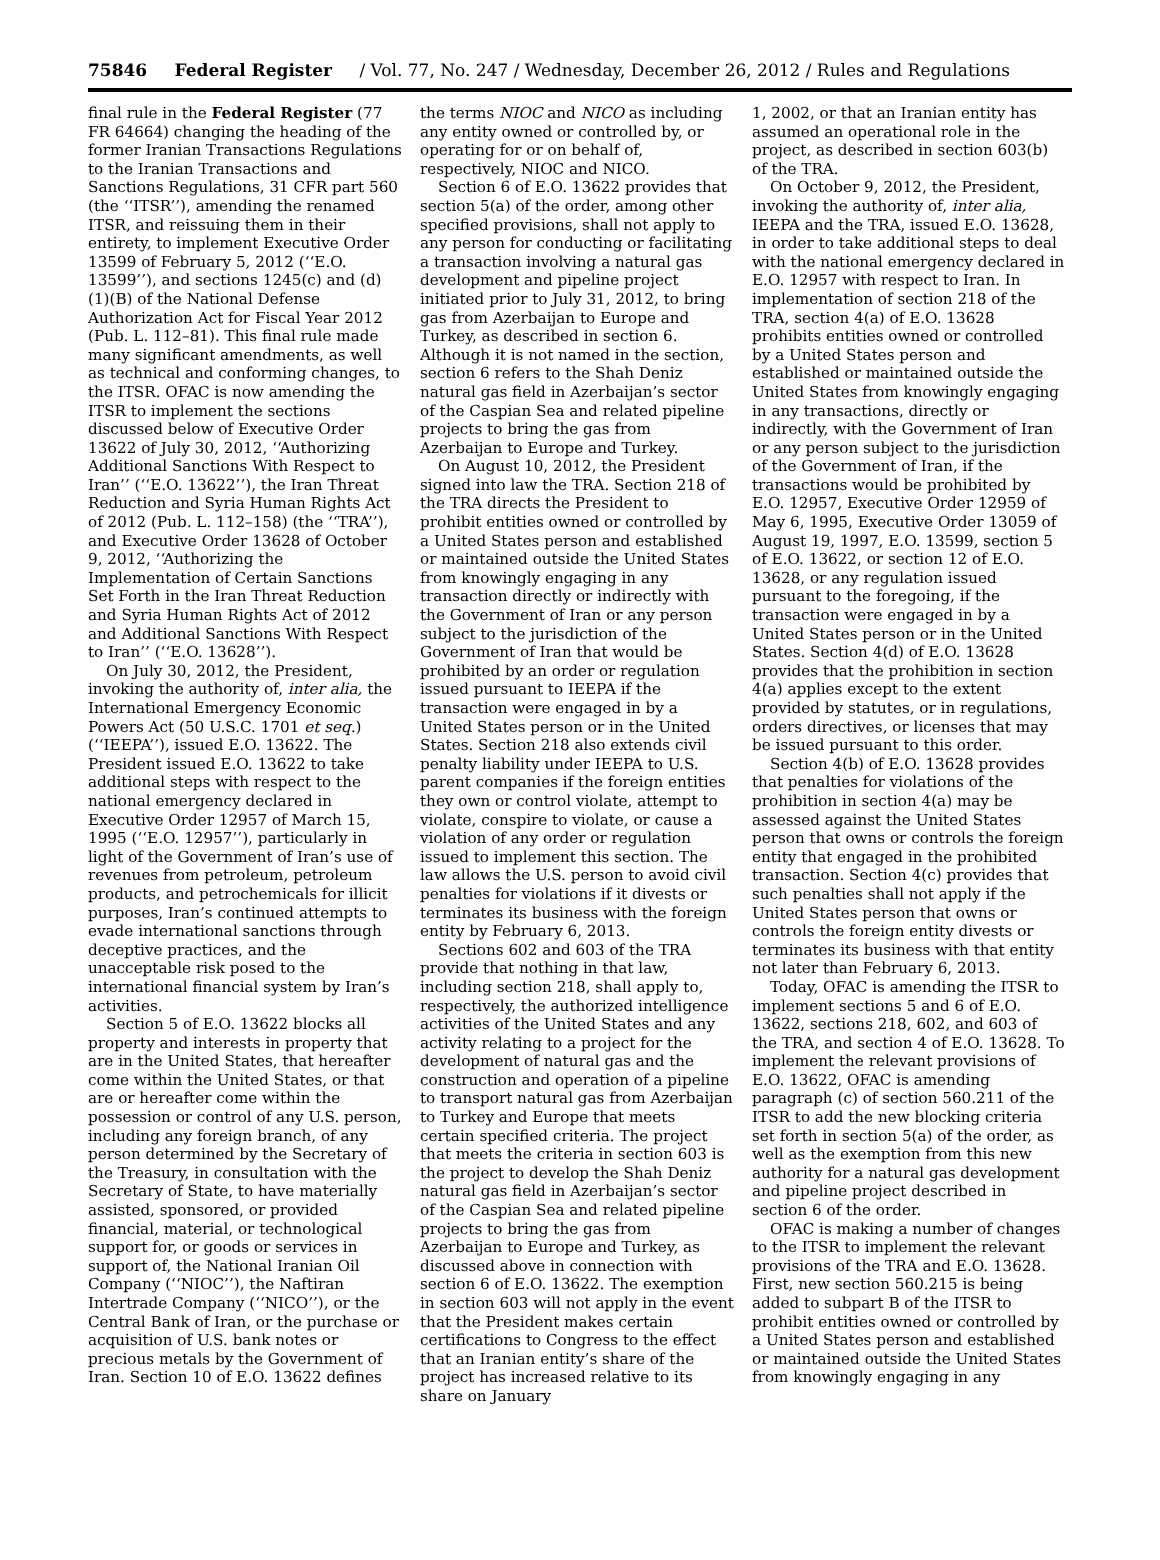75846 Federal Register / Vol. 77, No. 247 / Wednesday, December 26, 2012 / Rules and Regulations
final rule in the Federal Register (77 FR 64664) changing the heading of the former Iranian Transactions Regulations to the Iranian Transactions and Sanctions Regulations, 31 CFR part 560 (the ‘‘ITSR’’), amending the renamed ITSR, and reissuing them in their entirety, to implement Executive Order 13599 of February 5, 2012 (‘‘E.O. 13599’’), and sections 1245(c) and (d)(1)(B) of the National Defense Authorization Act for Fiscal Year 2012 (Pub. L. 112–81). This final rule made many significant amendments, as well as technical and conforming changes, to the ITSR. OFAC is now amending the ITSR to implement the sections discussed below of Executive Order 13622 of July 30, 2012, ‘‘Authorizing Additional Sanctions With Respect to Iran’’ (‘‘E.O. 13622’’), the Iran Threat Reduction and Syria Human Rights Act of 2012 (Pub. L. 112–158) (the ‘‘TRA’’), and Executive Order 13628 of October 9, 2012, ‘‘Authorizing the Implementation of Certain Sanctions Set Forth in the Iran Threat Reduction and Syria Human Rights Act of 2012 and Additional Sanctions With Respect to Iran’’ (‘‘E.O. 13628’’).
On July 30, 2012, the President, invoking the authority of, inter alia, the International Emergency Economic Powers Act (50 U.S.C. 1701 et seq.) (‘‘IEEPA’’), issued E.O. 13622. The President issued E.O. 13622 to take additional steps with respect to the national emergency declared in Executive Order 12957 of March 15, 1995 (‘‘E.O. 12957’’), particularly in light of the Government of Iran’s use of revenues from petroleum, petroleum products, and petrochemicals for illicit purposes, Iran’s continued attempts to evade international sanctions through deceptive practices, and the unacceptable risk posed to the international financial system by Iran’s activities.
Section 5 of E.O. 13622 blocks all property and interests in property that are in the United States, that hereafter come within the United States, or that are or hereafter come within the possession or control of any U.S. person, including any foreign branch, of any person determined by the Secretary of the Treasury, in consultation with the Secretary of State, to have materially assisted, sponsored, or provided financial, material, or technological support for, or goods or services in support of, the National Iranian Oil Company (‘‘NIOC’’), the Naftiran Intertrade Company (‘‘NICO’’), or the Central Bank of Iran, or the purchase or acquisition of U.S. bank notes or precious metals by the Government of Iran. Section 10 of E.O. 13622 defines
the terms NIOC and NICO as including any entity owned or controlled by, or operating for or on behalf of, respectively, NIOC and NICO.
Section 6 of E.O. 13622 provides that section 5(a) of the order, among other specified provisions, shall not apply to any person for conducting or facilitating a transaction involving a natural gas development and pipeline project initiated prior to July 31, 2012, to bring gas from Azerbaijan to Europe and Turkey, as described in section 6. Although it is not named in the section, section 6 refers to the Shah Deniz natural gas field in Azerbaijan’s sector of the Caspian Sea and related pipeline projects to bring the gas from Azerbaijan to Europe and Turkey.
On August 10, 2012, the President signed into law the TRA. Section 218 of the TRA directs the President to prohibit entities owned or controlled by a United States person and established or maintained outside the United States from knowingly engaging in any transaction directly or indirectly with the Government of Iran or any person subject to the jurisdiction of the Government of Iran that would be prohibited by an order or regulation issued pursuant to IEEPA if the transaction were engaged in by a United States person or in the United States. Section 218 also extends civil penalty liability under IEEPA to U.S. parent companies if the foreign entities they own or control violate, attempt to violate, conspire to violate, or cause a violation of any order or regulation issued to implement this section. The law allows the U.S. person to avoid civil penalties for violations if it divests or terminates its business with the foreign entity by February 6, 2013.
Sections 602 and 603 of the TRA provide that nothing in that law, including section 218, shall apply to, respectively, the authorized intelligence activities of the United States and any activity relating to a project for the development of natural gas and the construction and operation of a pipeline to transport natural gas from Azerbaijan to Turkey and Europe that meets certain specified criteria. The project that meets the criteria in section 603 is the project to develop the Shah Deniz natural gas field in Azerbaijan’s sector of the Caspian Sea and related pipeline projects to bring the gas from Azerbaijan to Europe and Turkey, as discussed above in connection with section 6 of E.O. 13622. The exemption in section 603 will not apply in the event that the President makes certain certifications to Congress to the effect that an Iranian entity’s share of the project has increased relative to its share on January
1, 2002, or that an Iranian entity has assumed an operational role in the project, as described in section 603(b) of the TRA.
On October 9, 2012, the President, invoking the authority of, inter alia, IEEPA and the TRA, issued E.O. 13628, in order to take additional steps to deal with the national emergency declared in E.O. 12957 with respect to Iran. In implementation of section 218 of the TRA, section 4(a) of E.O. 13628 prohibits entities owned or controlled by a United States person and established or maintained outside the United States from knowingly engaging in any transactions, directly or indirectly, with the Government of Iran or any person subject to the jurisdiction of the Government of Iran, if the transactions would be prohibited by E.O. 12957, Executive Order 12959 of May 6, 1995, Executive Order 13059 of August 19, 1997, E.O. 13599, section 5 of E.O. 13622, or section 12 of E.O. 13628, or any regulation issued pursuant to the foregoing, if the transaction were engaged in by a United States person or in the United States. Section 4(d) of E.O. 13628 provides that the prohibition in section 4(a) applies except to the extent provided by statutes, or in regulations, orders directives, or licenses that may be issued pursuant to this order.
Section 4(b) of E.O. 13628 provides that penalties for violations of the prohibition in section 4(a) may be assessed against the United States person that owns or controls the foreign entity that engaged in the prohibited transaction. Section 4(c) provides that such penalties shall not apply if the United States person that owns or controls the foreign entity divests or terminates its business with that entity not later than February 6, 2013.
Today, OFAC is amending the ITSR to implement sections 5 and 6 of E.O. 13622, sections 218, 602, and 603 of the TRA, and section 4 of E.O. 13628. To implement the relevant provisions of E.O. 13622, OFAC is amending paragraph (c) of section 560.211 of the ITSR to add the new blocking criteria set forth in section 5(a) of the order, as well as the exemption from this new authority for a natural gas development and pipeline project described in section 6 of the order.
OFAC is making a number of changes to the ITSR to implement the relevant provisions of the TRA and E.O. 13628. First, new section 560.215 is being added to subpart B of the ITSR to prohibit entities owned or controlled by a United States person and established or maintained outside the United States from knowingly engaging in any